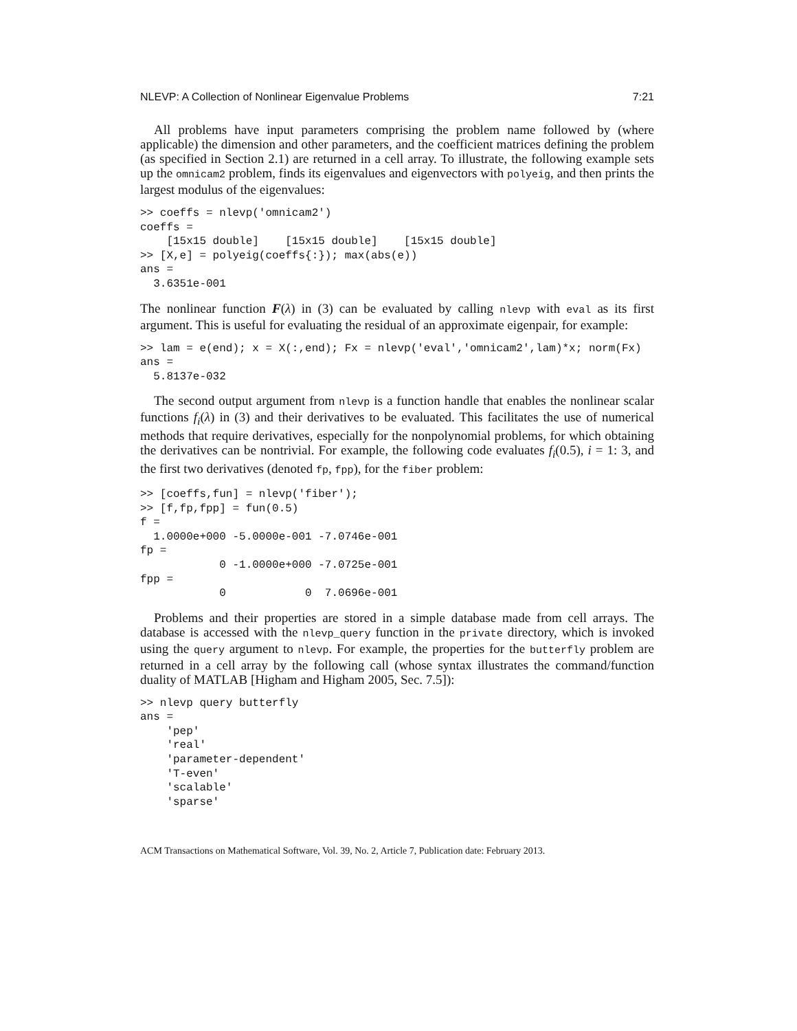NLEVP: A Collection of Nonlinear Eigenvalue Problems 7:21
All problems have input parameters comprising the problem name followed by (where applicable) the dimension and other parameters, and the coefficient matrices defining the problem (as specified in Section 2.1) are returned in a cell array. To illustrate, the following example sets up the omnicam2 problem, finds its eigenvalues and eigenvectors with polyeig, and then prints the largest modulus of the eigenvalues:
>> coeffs = nlevp('omnicam2')
coeffs =
    [15x15 double]    [15x15 double]    [15x15 double]
>> [X,e] = polyeig(coeffs{:}); max(abs(e))
ans =
  3.6351e-001
The nonlinear function F(λ) in (3) can be evaluated by calling nlevp with eval as its first argument. This is useful for evaluating the residual of an approximate eigenpair, for example:
>> lam = e(end); x = X(:,end); Fx = nlevp('eval','omnicam2',lam)*x; norm(Fx)
ans =
  5.8137e-032
The second output argument from nlevp is a function handle that enables the nonlinear scalar functions f<sub>i</sub>(λ) in (3) and their derivatives to be evaluated. This facilitates the use of numerical methods that require derivatives, especially for the nonpolynomial problems, for which obtaining the derivatives can be nontrivial. For example, the following code evaluates f<sub>i</sub>(0.5), i = 1: 3, and the first two derivatives (denoted fp, fpp), for the fiber problem:
>> [coeffs,fun] = nlevp('fiber');
>> [f,fp,fpp] = fun(0.5)
f =
  1.0000e+000 -5.0000e-001 -7.0746e-001
fp =
            0 -1.0000e+000 -7.0725e-001
fpp =
            0            0  7.0696e-001
Problems and their properties are stored in a simple database made from cell arrays. The database is accessed with the nlevp_query function in the private directory, which is invoked using the query argument to nlevp. For example, the properties for the butterfly problem are returned in a cell array by the following call (whose syntax illustrates the command/function duality of MATLAB [Higham and Higham 2005, Sec. 7.5]):
>> nlevp query butterfly
ans =
    'pep'
    'real'
    'parameter-dependent'
    'T-even'
    'scalable'
    'sparse'
ACM Transactions on Mathematical Software, Vol. 39, No. 2, Article 7, Publication date: February 2013.